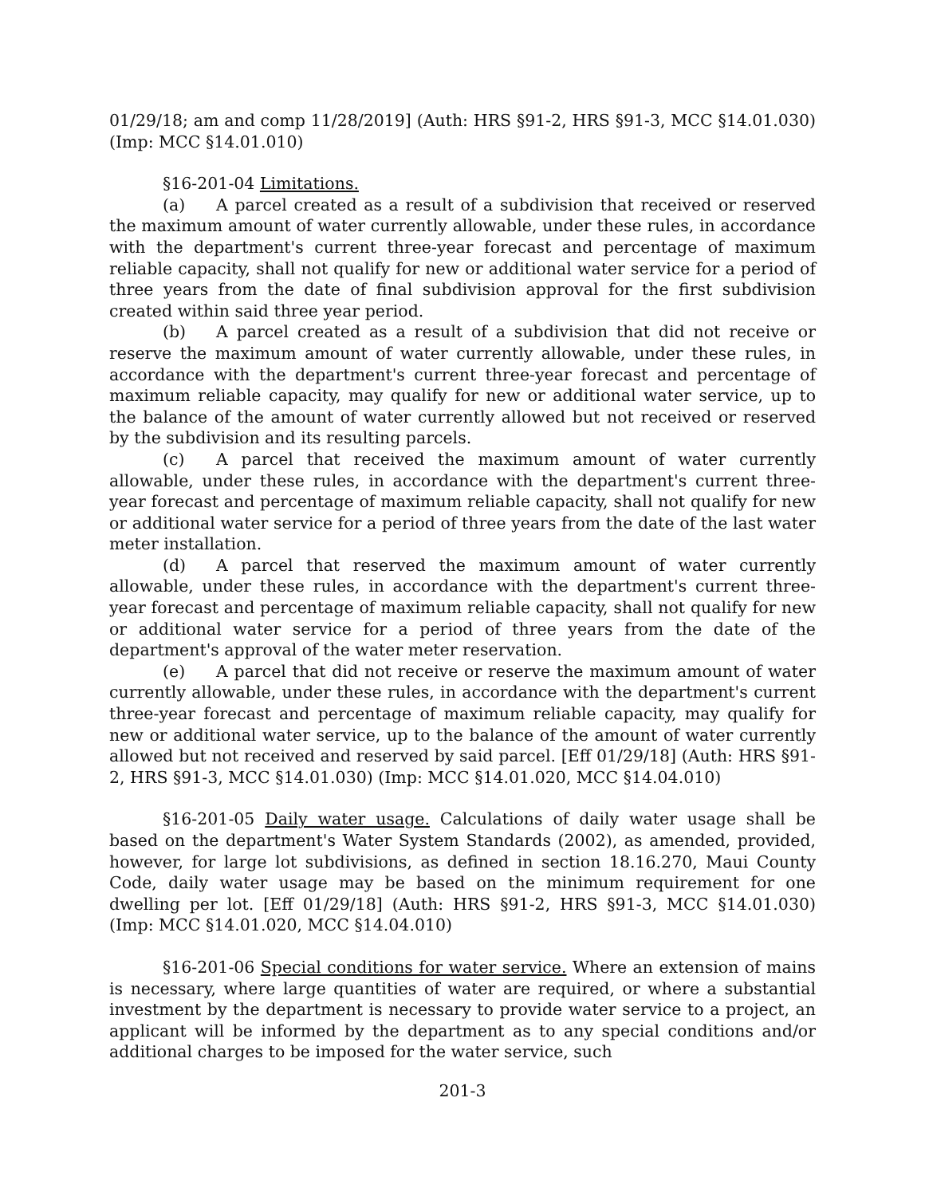01/29/18; am and comp 11/28/2019] (Auth: HRS §91-2, HRS §91-3, MCC §14.01.030) (Imp: MCC §14.01.010)
§16-201-04 Limitations.
(a) A parcel created as a result of a subdivision that received or reserved the maximum amount of water currently allowable, under these rules, in accordance with the department's current three-year forecast and percentage of maximum reliable capacity, shall not qualify for new or additional water service for a period of three years from the date of final subdivision approval for the first subdivision created within said three year period.
(b) A parcel created as a result of a subdivision that did not receive or reserve the maximum amount of water currently allowable, under these rules, in accordance with the department's current three-year forecast and percentage of maximum reliable capacity, may qualify for new or additional water service, up to the balance of the amount of water currently allowed but not received or reserved by the subdivision and its resulting parcels.
(c) A parcel that received the maximum amount of water currently allowable, under these rules, in accordance with the department's current three-year forecast and percentage of maximum reliable capacity, shall not qualify for new or additional water service for a period of three years from the date of the last water meter installation.
(d) A parcel that reserved the maximum amount of water currently allowable, under these rules, in accordance with the department's current three-year forecast and percentage of maximum reliable capacity, shall not qualify for new or additional water service for a period of three years from the date of the department's approval of the water meter reservation.
(e) A parcel that did not receive or reserve the maximum amount of water currently allowable, under these rules, in accordance with the department's current three-year forecast and percentage of maximum reliable capacity, may qualify for new or additional water service, up to the balance of the amount of water currently allowed but not received and reserved by said parcel. [Eff 01/29/18] (Auth: HRS §91-2, HRS §91-3, MCC §14.01.030) (Imp: MCC §14.01.020, MCC §14.04.010)
§16-201-05 Daily water usage. Calculations of daily water usage shall be based on the department's Water System Standards (2002), as amended, provided, however, for large lot subdivisions, as defined in section 18.16.270, Maui County Code, daily water usage may be based on the minimum requirement for one dwelling per lot. [Eff 01/29/18] (Auth: HRS §91-2, HRS §91-3, MCC §14.01.030) (Imp: MCC §14.01.020, MCC §14.04.010)
§16-201-06 Special conditions for water service. Where an extension of mains is necessary, where large quantities of water are required, or where a substantial investment by the department is necessary to provide water service to a project, an applicant will be informed by the department as to any special conditions and/or additional charges to be imposed for the water service, such
201-3